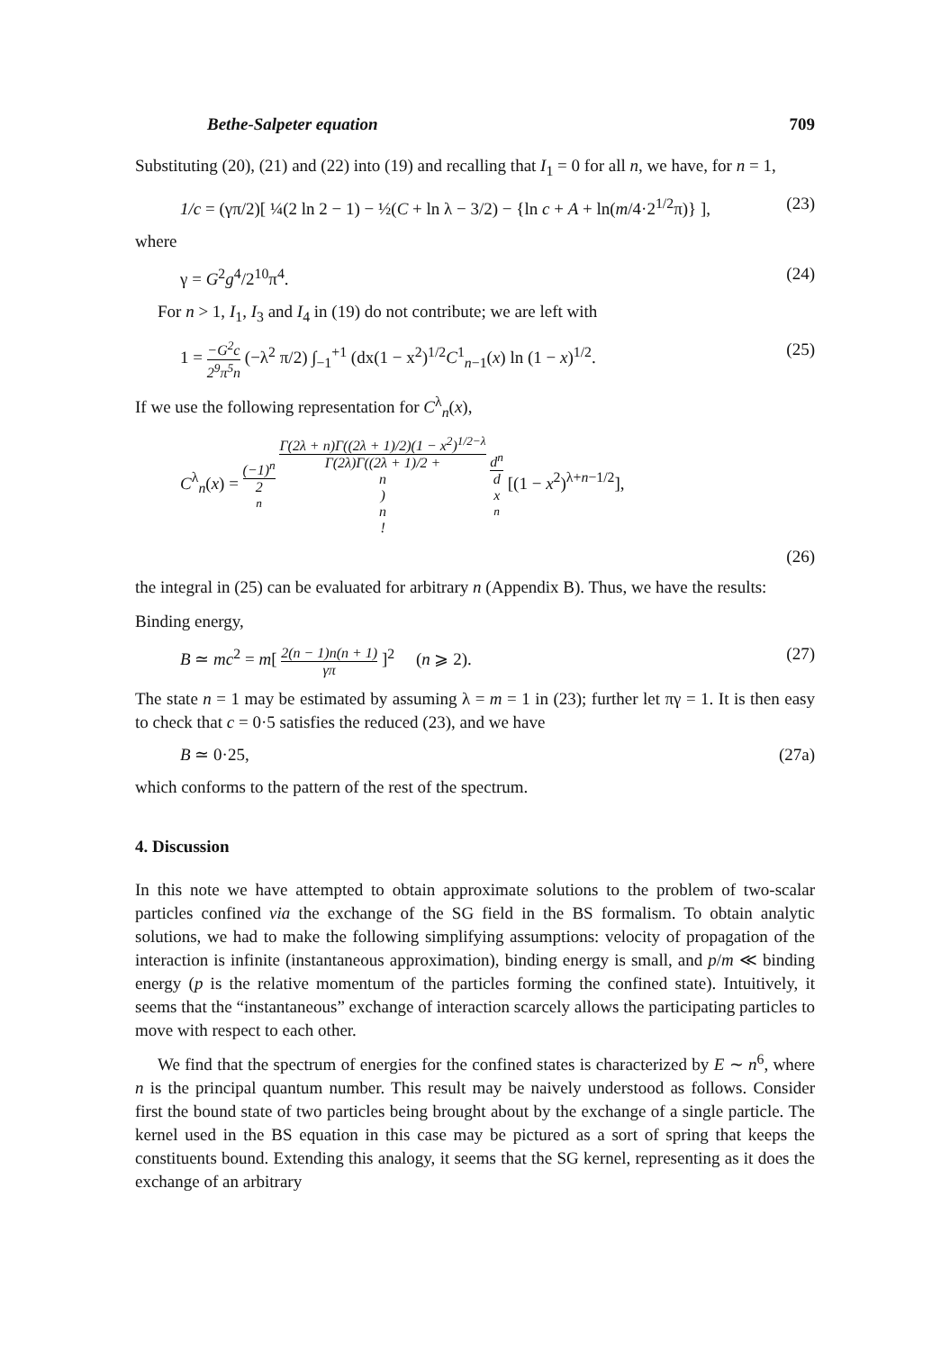Bethe-Salpeter equation 709
Substituting (20), (21) and (22) into (19) and recalling that I<sub>1</sub> = 0 for all n, we have, for n = 1,
1/c = (γπ/2)[ ¼(2 ln 2 − 1) − ½(C + ln λ − 3/2) − {ln c + A + ln(m/4·2<sup>1/2</sup>π)} ],
(23)
where
γ = G<sup>2</sup>g<sup>4</sup>/2<sup>10</sup>π<sup>4</sup>. (24)
For n > 1, I<sub>1</sub>, I<sub>3</sub> and I<sub>4</sub> in (19) do not contribute; we are left with
1 = −G<sup>2</sup>c 2<sup>9</sup>π<sup>5</sup>n (−λ<sup>2</sup> π/2) ∫<sub>−1</sub><sup>+1</sup> (dx(1 − x<sup>2</sup>)<sup>1/2</sup>C<sup>1</sup><sub>n−1</sub>(x) ln (1 − x)<sup>1/2</sup>.
(25)
If we use the following representation for C<sup>λ</sup><sub>n</sub>(x),
C<sup>λ</sup><sub>n</sub>(x) = (−1)<sup>n</sup> 2<sup>n</sup> Γ(2λ + n)Γ((2λ + 1)/2)(1 − x<sup>2</sup>)<sup>1/2−λ</sup> Γ(2λ)Γ((2λ + 1)/2 + n) n! d<sup>n</sup> d x<sup>n</sup> [(1 − x<sup>2</sup>)<sup>λ+n−1/2</sup>],
(26)
the integral in (25) can be evaluated for arbitrary n (Appendix B). Thus, we have the results:
Binding energy,
B ≃ mc<sup>2</sup> = m[ 2(n − 1)n(n + 1) γπ ]<sup>2</sup> (n ⩾ 2).
(27)
The state n = 1 may be estimated by assuming λ = m = 1 in (23); further let πγ = 1. It is then easy to check that c = 0·5 satisfies the reduced (23), and we have
B ≃ 0·25, (27a)
which conforms to the pattern of the rest of the spectrum.
4. Discussion
In this note we have attempted to obtain approximate solutions to the problem of two-scalar particles confined via the exchange of the SG field in the BS formalism. To obtain analytic solutions, we had to make the following simplifying assumptions: velocity of propagation of the interaction is infinite (instantaneous approximation), binding energy is small, and p/m ≪ binding energy (p is the relative momentum of the particles forming the confined state). Intuitively, it seems that the “instantaneous” exchange of interaction scarcely allows the participating particles to move with respect to each other.
We find that the spectrum of energies for the confined states is characterized by E ∼ n<sup>6</sup>, where n is the principal quantum number. This result may be naively understood as follows. Consider first the bound state of two particles being brought about by the exchange of a single particle. The kernel used in the BS equation in this case may be pictured as a sort of spring that keeps the constituents bound. Extending this analogy, it seems that the SG kernel, representing as it does the exchange of an arbitrary